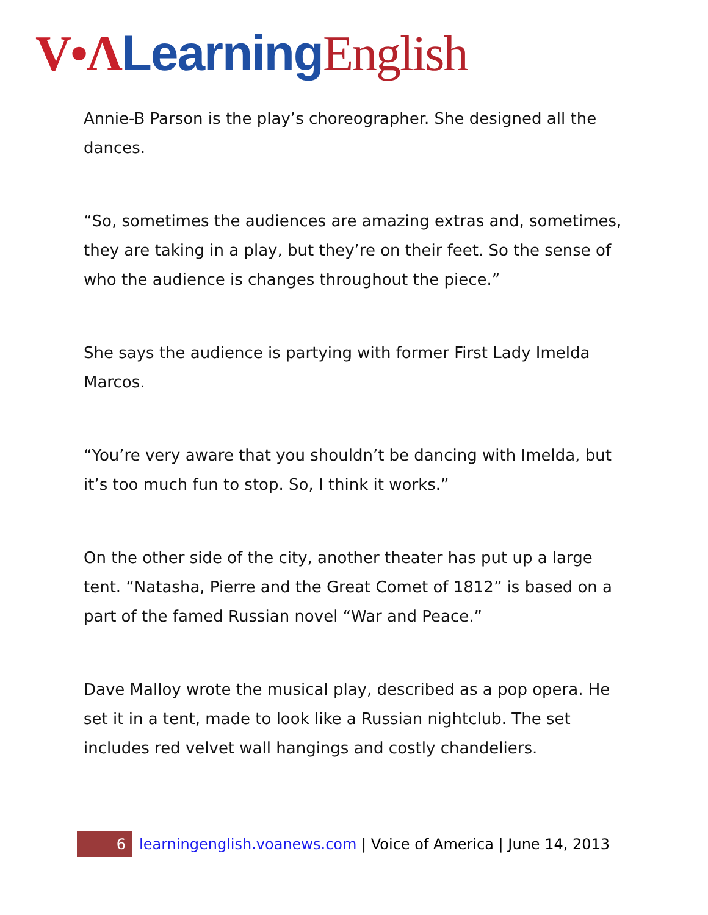V•Λ Learning English
Annie-B Parson is the play’s choreographer. She designed all the dances.
“So, sometimes the audiences are amazing extras and, sometimes, they are taking in a play, but they’re on their feet. So the sense of who the audience is changes throughout the piece.”
She says the audience is partying with former First Lady Imelda Marcos.
“You’re very aware that you shouldn’t be dancing with Imelda, but it’s too much fun to stop. So, I think it works.”
On the other side of the city, another theater has put up a large tent. “Natasha, Pierre and the Great Comet of 1812” is based on a part of the famed Russian novel “War and Peace.”
Dave Malloy wrote the musical play, described as a pop opera. He set it in a tent, made to look like a Russian nightclub. The set includes red velvet wall hangings and costly chandeliers.
6
learningenglish.voanews.com | Voice of America | June 14, 2013